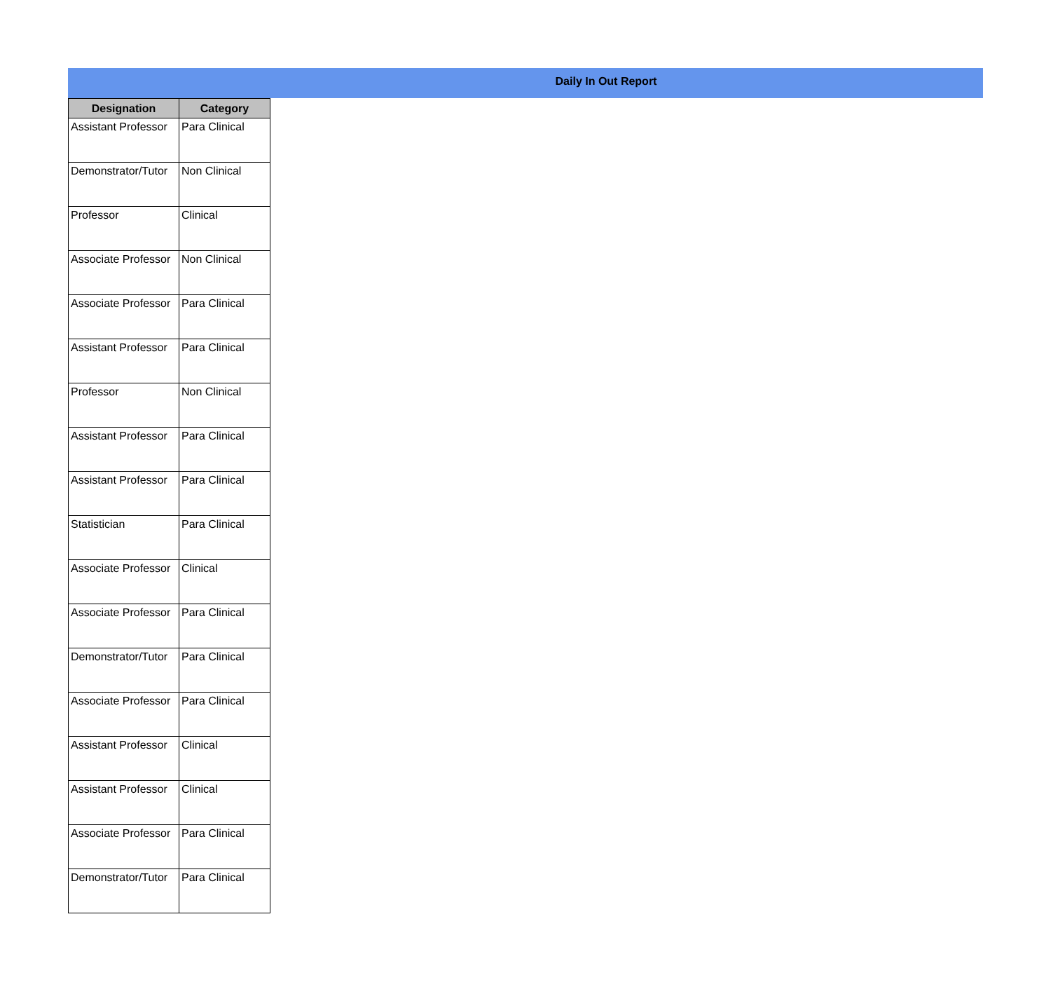Daily In Out Report
| Designation | Category |
| --- | --- |
| Assistant Professor | Para Clinical |
| Demonstrator/Tutor | Non Clinical |
| Professor | Clinical |
| Associate Professor | Non Clinical |
| Associate Professor | Para Clinical |
| Assistant Professor | Para Clinical |
| Professor | Non Clinical |
| Assistant Professor | Para Clinical |
| Assistant Professor | Para Clinical |
| Statistician | Para Clinical |
| Associate Professor | Clinical |
| Associate Professor | Para Clinical |
| Demonstrator/Tutor | Para Clinical |
| Associate Professor | Para Clinical |
| Assistant Professor | Clinical |
| Assistant Professor | Clinical |
| Associate Professor | Para Clinical |
| Demonstrator/Tutor | Para Clinical |